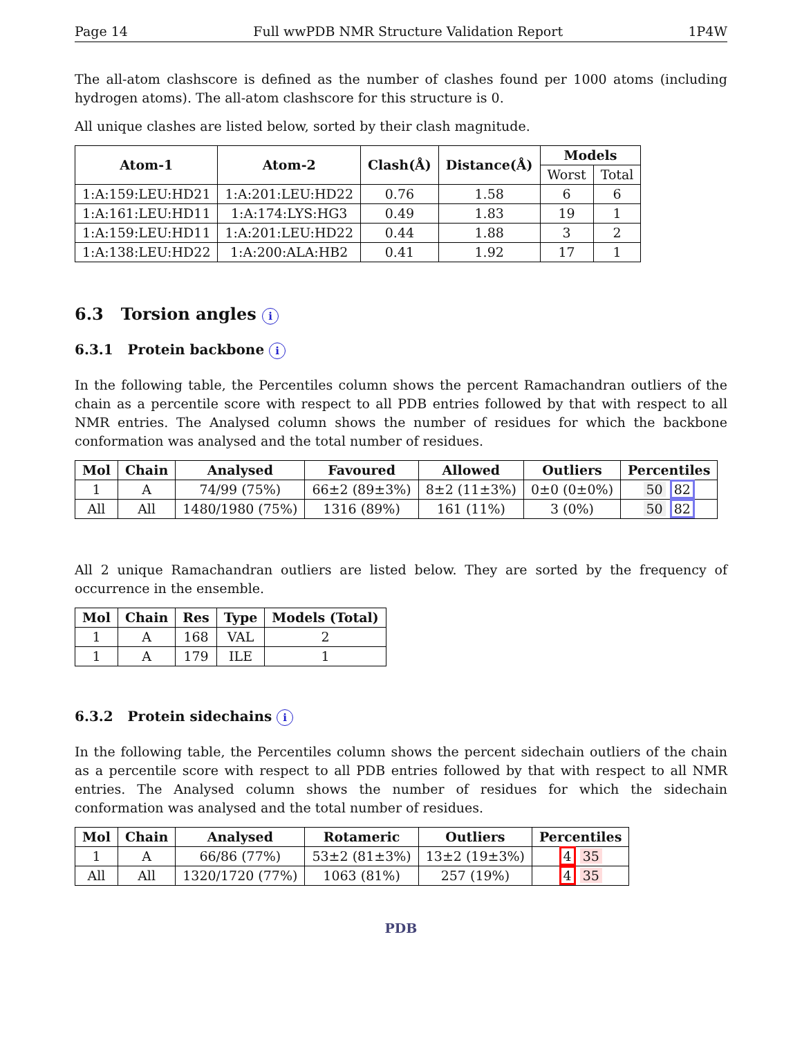Page 14 Full wwPDB NMR Structure Validation Report 1P4W
The all-atom clashscore is defined as the number of clashes found per 1000 atoms (including hydrogen atoms). The all-atom clashscore for this structure is 0.
All unique clashes are listed below, sorted by their clash magnitude.
| Atom-1 | Atom-2 | Clash(Å) | Distance(Å) | Models | |
| --- | --- | --- | --- | --- | --- |
| | | | | Worst | Total |
| 1:A:159:LEU:HD21 | 1:A:201:LEU:HD22 | 0.76 | 1.58 | 6 | 6 |
| 1:A:161:LEU:HD11 | 1:A:174:LYS:HG3 | 0.49 | 1.83 | 19 | 1 |
| 1:A:159:LEU:HD11 | 1:A:201:LEU:HD22 | 0.44 | 1.88 | 3 | 2 |
| 1:A:138:LEU:HD22 | 1:A:200:ALA:HB2 | 0.41 | 1.92 | 17 | 1 |
6.3 Torsion angles i
6.3.1 Protein backbone i
In the following table, the Percentiles column shows the percent Ramachandran outliers of the chain as a percentile score with respect to all PDB entries followed by that with respect to all NMR entries. The Analysed column shows the number of residues for which the backbone conformation was analysed and the total number of residues.
| Mol | Chain | Analysed | Favoured | Allowed | Outliers | Percentiles |
| --- | --- | --- | --- | --- | --- | --- |
| 1 | A | 74/99 (75%) | 66±2 (89±3%) | 8±2 (11±3%) | 0±0 (0±0%) | 50 82 |
| All | All | 1480/1980 (75%) | 1316 (89%) | 161 (11%) | 3 (0%) | 50 82 |
All 2 unique Ramachandran outliers are listed below. They are sorted by the frequency of occurrence in the ensemble.
| Mol | Chain | Res | Type | Models (Total) |
| --- | --- | --- | --- | --- |
| 1 | A | 168 | VAL | 2 |
| 1 | A | 179 | ILE | 1 |
6.3.2 Protein sidechains i
In the following table, the Percentiles column shows the percent sidechain outliers of the chain as a percentile score with respect to all PDB entries followed by that with respect to all NMR entries. The Analysed column shows the number of residues for which the sidechain conformation was analysed and the total number of residues.
| Mol | Chain | Analysed | Rotameric | Outliers | Percentiles |
| --- | --- | --- | --- | --- | --- |
| 1 | A | 66/86 (77%) | 53±2 (81±3%) | 13±2 (19±3%) | 4 35 |
| All | All | 1320/1720 (77%) | 1063 (81%) | 257 (19%) | 4 35 |
PDB